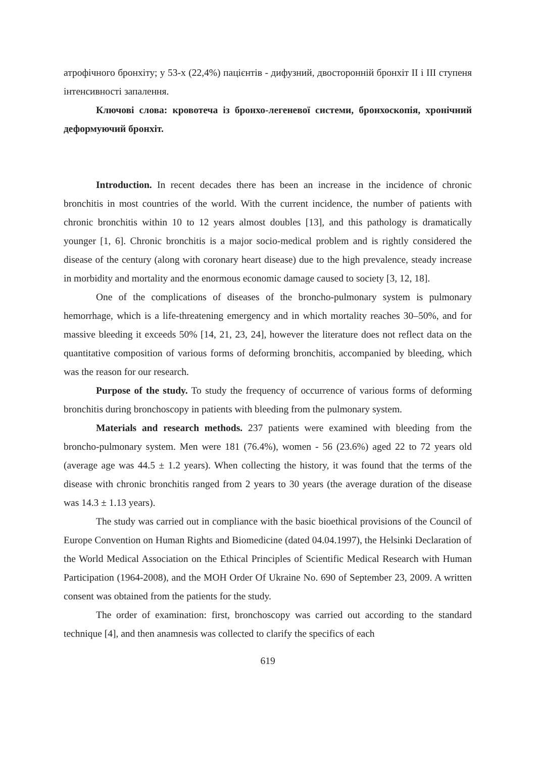атрофічного бронхіту; у 53-х (22,4%) пацієнтів - дифузний, двосторонній бронхіт II і III ступеня інтенсивності запалення.
Ключові слова: кровотеча із бронхо-легеневої системи, бронхоскопія, хронічний деформуючий бронхіт.
Introduction. In recent decades there has been an increase in the incidence of chronic bronchitis in most countries of the world. With the current incidence, the number of patients with chronic bronchitis within 10 to 12 years almost doubles [13], and this pathology is dramatically younger [1, 6]. Chronic bronchitis is a major socio-medical problem and is rightly considered the disease of the century (along with coronary heart disease) due to the high prevalence, steady increase in morbidity and mortality and the enormous economic damage caused to society [3, 12, 18].
One of the complications of diseases of the broncho-pulmonary system is pulmonary hemorrhage, which is a life-threatening emergency and in which mortality reaches 30–50%, and for massive bleeding it exceeds 50% [14, 21, 23, 24], however the literature does not reflect data on the quantitative composition of various forms of deforming bronchitis, accompanied by bleeding, which was the reason for our research.
Purpose of the study. To study the frequency of occurrence of various forms of deforming bronchitis during bronchoscopy in patients with bleeding from the pulmonary system.
Materials and research methods. 237 patients were examined with bleeding from the broncho-pulmonary system. Men were 181 (76.4%), women - 56 (23.6%) aged 22 to 72 years old (average age was 44.5 ± 1.2 years). When collecting the history, it was found that the terms of the disease with chronic bronchitis ranged from 2 years to 30 years (the average duration of the disease was 14.3 ± 1.13 years).
The study was carried out in compliance with the basic bioethical provisions of the Council of Europe Convention on Human Rights and Biomedicine (dated 04.04.1997), the Helsinki Declaration of the World Medical Association on the Ethical Principles of Scientific Medical Research with Human Participation (1964-2008), and the MOH Order Of Ukraine No. 690 of September 23, 2009. A written consent was obtained from the patients for the study.
The order of examination: first, bronchoscopy was carried out according to the standard technique [4], and then anamnesis was collected to clarify the specifics of each
619